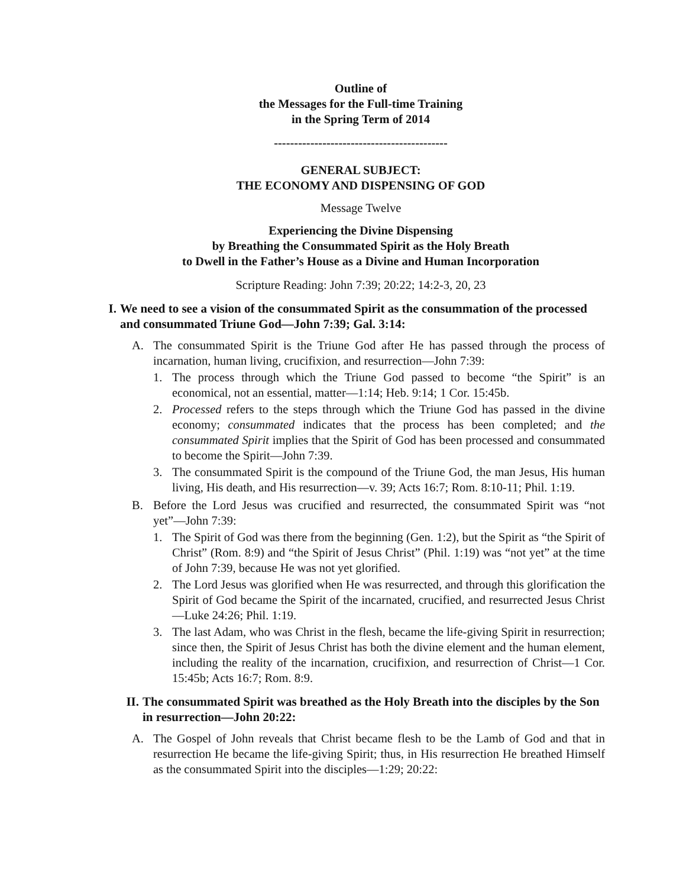Outline of
the Messages for the Full-time Training
in the Spring Term of 2014
-------------------------------------------
GENERAL SUBJECT:
THE ECONOMY AND DISPENSING OF GOD
Message Twelve
Experiencing the Divine Dispensing
by Breathing the Consummated Spirit as the Holy Breath
to Dwell in the Father’s House as a Divine and Human Incorporation
Scripture Reading: John 7:39; 20:22; 14:2-3, 20, 23
I. We need to see a vision of the consummated Spirit as the consummation of the processed and consummated Triune God—John 7:39; Gal. 3:14:
A. The consummated Spirit is the Triune God after He has passed through the process of incarnation, human living, crucifixion, and resurrection—John 7:39:
1. The process through which the Triune God passed to become “the Spirit” is an economical, not an essential, matter—1:14; Heb. 9:14; 1 Cor. 15:45b.
2. Processed refers to the steps through which the Triune God has passed in the divine economy; consummated indicates that the process has been completed; and the consummated Spirit implies that the Spirit of God has been processed and consummated to become the Spirit—John 7:39.
3. The consummated Spirit is the compound of the Triune God, the man Jesus, His human living, His death, and His resurrection—v. 39; Acts 16:7; Rom. 8:10-11; Phil. 1:19.
B. Before the Lord Jesus was crucified and resurrected, the consummated Spirit was “not yet”—John 7:39:
1. The Spirit of God was there from the beginning (Gen. 1:2), but the Spirit as “the Spirit of Christ” (Rom. 8:9) and “the Spirit of Jesus Christ” (Phil. 1:19) was “not yet” at the time of John 7:39, because He was not yet glorified.
2. The Lord Jesus was glorified when He was resurrected, and through this glorification the Spirit of God became the Spirit of the incarnated, crucified, and resurrected Jesus Christ—Luke 24:26; Phil. 1:19.
3. The last Adam, who was Christ in the flesh, became the life-giving Spirit in resurrection; since then, the Spirit of Jesus Christ has both the divine element and the human element, including the reality of the incarnation, crucifixion, and resurrection of Christ—1 Cor. 15:45b; Acts 16:7; Rom. 8:9.
II. The consummated Spirit was breathed as the Holy Breath into the disciples by the Son in resurrection—John 20:22:
A. The Gospel of John reveals that Christ became flesh to be the Lamb of God and that in resurrection He became the life-giving Spirit; thus, in His resurrection He breathed Himself as the consummated Spirit into the disciples—1:29; 20:22: